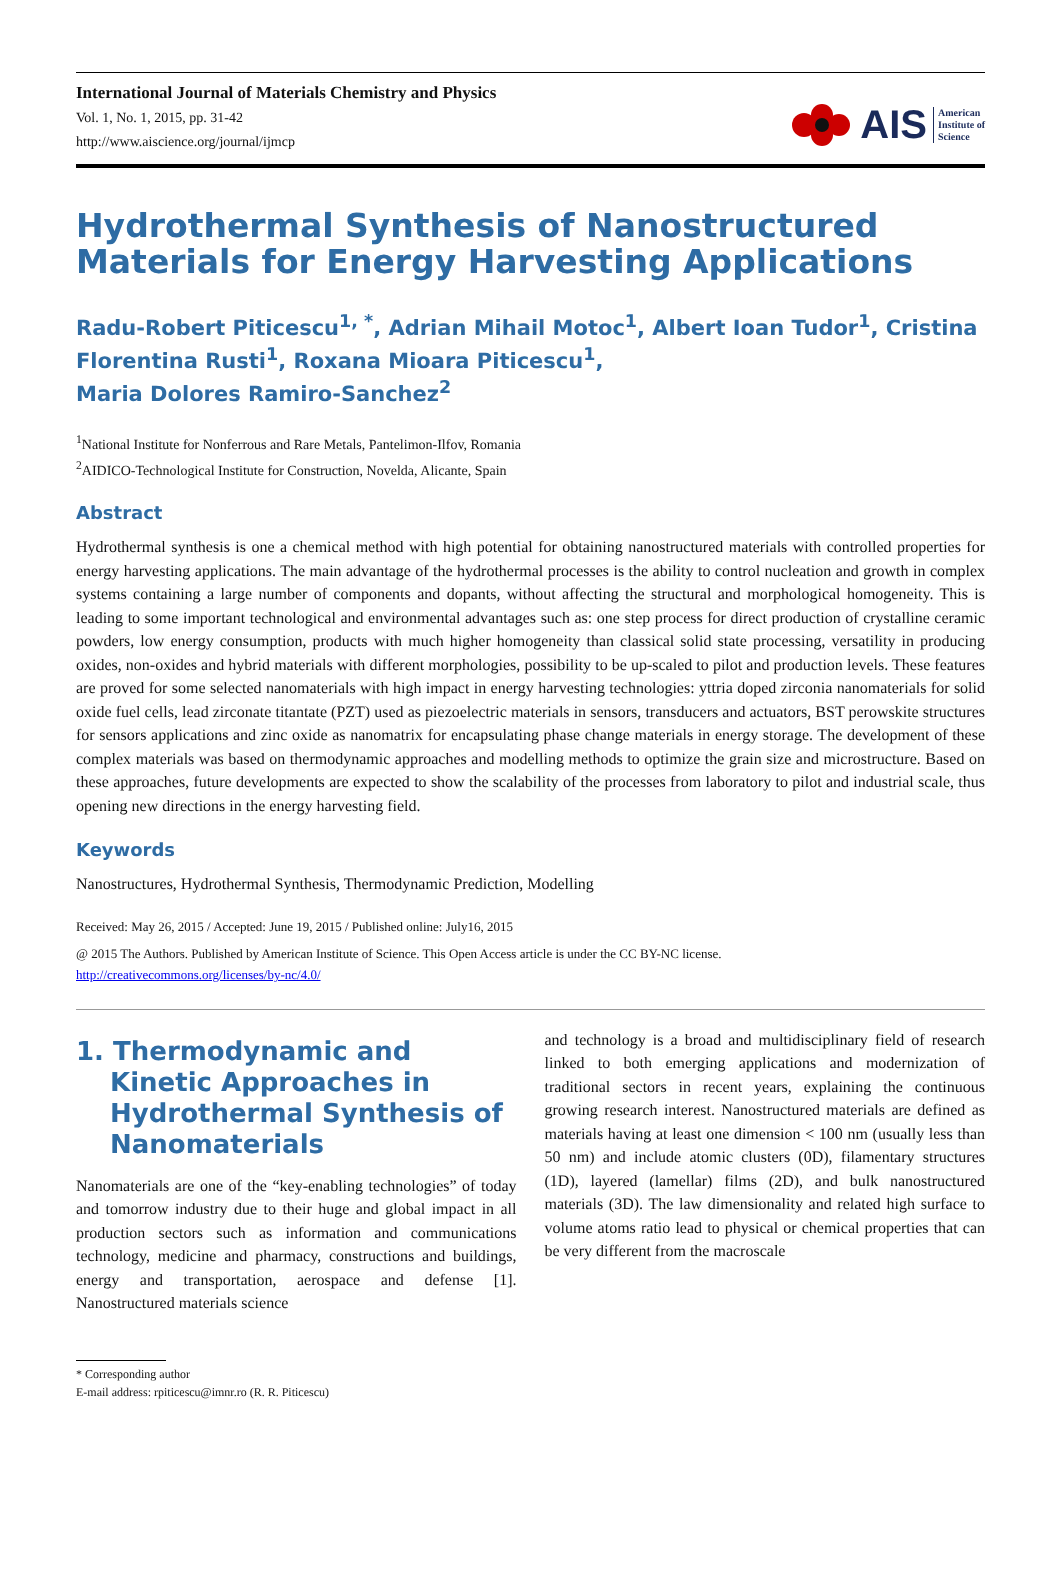International Journal of Materials Chemistry and Physics
Vol. 1, No. 1, 2015, pp. 31-42
http://www.aiscience.org/journal/ijmcp
AIS American
Institute of
Science
Hydrothermal Synthesis of Nanostructured Materials for Energy Harvesting Applications
Radu-Robert Piticescu<sup>1, *</sup>, Adrian Mihail Motoc<sup>1</sup>, Albert Ioan Tudor<sup>1</sup>, Cristina Florentina Rusti<sup>1</sup>, Roxana Mioara Piticescu<sup>1</sup>,
Maria Dolores Ramiro-Sanchez<sup>2</sup>
<sup>1</sup> National Institute for Nonferrous and Rare Metals, Pantelimon-Ilfov, Romania
<sup>2</sup> AIDICO-Technological Institute for Construction, Novelda, Alicante, Spain
Abstract
Hydrothermal synthesis is one a chemical method with high potential for obtaining nanostructured materials with controlled properties for energy harvesting applications. The main advantage of the hydrothermal processes is the ability to control nucleation and growth in complex systems containing a large number of components and dopants, without affecting the structural and morphological homogeneity. This is leading to some important technological and environmental advantages such as: one step process for direct production of crystalline ceramic powders, low energy consumption, products with much higher homogeneity than classical solid state processing, versatility in producing oxides, non-oxides and hybrid materials with different morphologies, possibility to be up-scaled to pilot and production levels. These features are proved for some selected nanomaterials with high impact in energy harvesting technologies: yttria doped zirconia nanomaterials for solid oxide fuel cells, lead zirconate titantate (PZT) used as piezoelectric materials in sensors, transducers and actuators, BST perowskite structures for sensors applications and zinc oxide as nanomatrix for encapsulating phase change materials in energy storage. The development of these complex materials was based on thermodynamic approaches and modelling methods to optimize the grain size and microstructure. Based on these approaches, future developments are expected to show the scalability of the processes from laboratory to pilot and industrial scale, thus opening new directions in the energy harvesting field.
Keywords
Nanostructures, Hydrothermal Synthesis, Thermodynamic Prediction, Modelling
Received: May 26, 2015 / Accepted: June 19, 2015 / Published online: July16, 2015
@ 2015 The Authors. Published by American Institute of Science. This Open Access article is under the CC BY-NC license.
http://creativecommons.org/licenses/by-nc/4.0/
1. Thermodynamic and Kinetic Approaches in Hydrothermal Synthesis of Nanomaterials
Nanomaterials are one of the “key-enabling technologies” of today and tomorrow industry due to their huge and global impact in all production sectors such as information and communications technology, medicine and pharmacy, constructions and buildings, energy and transportation, aerospace and defense [1]. Nanostructured materials science
and technology is a broad and multidisciplinary field of research linked to both emerging applications and modernization of traditional sectors in recent years, explaining the continuous growing research interest. Nanostructured materials are defined as materials having at least one dimension < 100 nm (usually less than 50 nm) and include atomic clusters (0D), filamentary structures (1D), layered (lamellar) films (2D), and bulk nanostructured materials (3D). The law dimensionality and related high surface to volume atoms ratio lead to physical or chemical properties that can be very different from the macroscale
* Corresponding author
E-mail address: rpiticescu@imnr.ro (R. R. Piticescu)